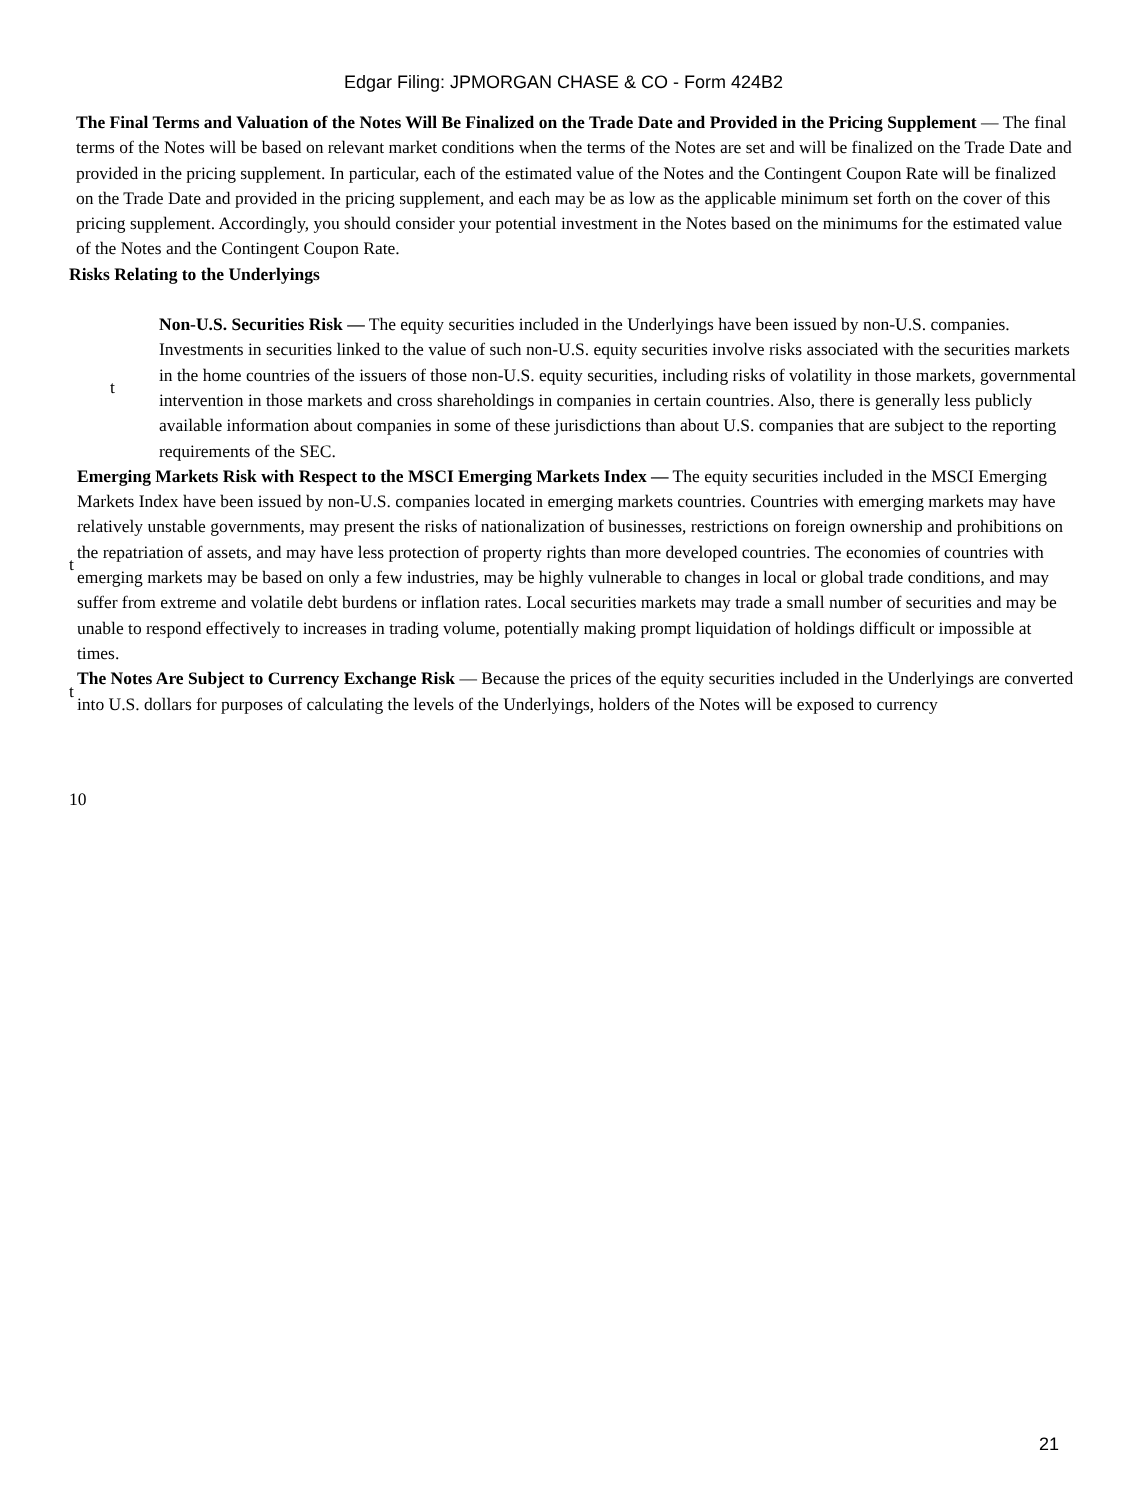Edgar Filing: JPMORGAN CHASE & CO - Form 424B2
The Final Terms and Valuation of the Notes Will Be Finalized on the Trade Date and Provided in the Pricing Supplement — The final terms of the Notes will be based on relevant market conditions when the terms of the Notes are set and will be finalized on the Trade Date and provided in the pricing supplement. In particular, each of the estimated value of the Notes and the Contingent Coupon Rate will be finalized on the Trade Date and provided in the pricing supplement, and each may be as low as the applicable minimum set forth on the cover of this pricing supplement. Accordingly, you should consider your potential investment in the Notes based on the minimums for the estimated value of the Notes and the Contingent Coupon Rate.
Risks Relating to the Underlyings
t
Non-U.S. Securities Risk — The equity securities included in the Underlyings have been issued by non-U.S. companies. Investments in securities linked to the value of such non-U.S. equity securities involve risks associated with the securities markets in the home countries of the issuers of those non-U.S. equity securities, including risks of volatility in those markets, governmental intervention in those markets and cross shareholdings in companies in certain countries. Also, there is generally less publicly available information about companies in some of these jurisdictions than about U.S. companies that are subject to the reporting requirements of the SEC.
t
Emerging Markets Risk with Respect to the MSCI Emerging Markets Index — The equity securities included in the MSCI Emerging Markets Index have been issued by non-U.S. companies located in emerging markets countries. Countries with emerging markets may have relatively unstable governments, may present the risks of nationalization of businesses, restrictions on foreign ownership and prohibitions on the repatriation of assets, and may have less protection of property rights than more developed countries. The economies of countries with emerging markets may be based on only a few industries, may be highly vulnerable to changes in local or global trade conditions, and may suffer from extreme and volatile debt burdens or inflation rates. Local securities markets may trade a small number of securities and may be unable to respond effectively to increases in trading volume, potentially making prompt liquidation of holdings difficult or impossible at times.
t
The Notes Are Subject to Currency Exchange Risk — Because the prices of the equity securities included in the Underlyings are converted into U.S. dollars for purposes of calculating the levels of the Underlyings, holders of the Notes will be exposed to currency
10
21